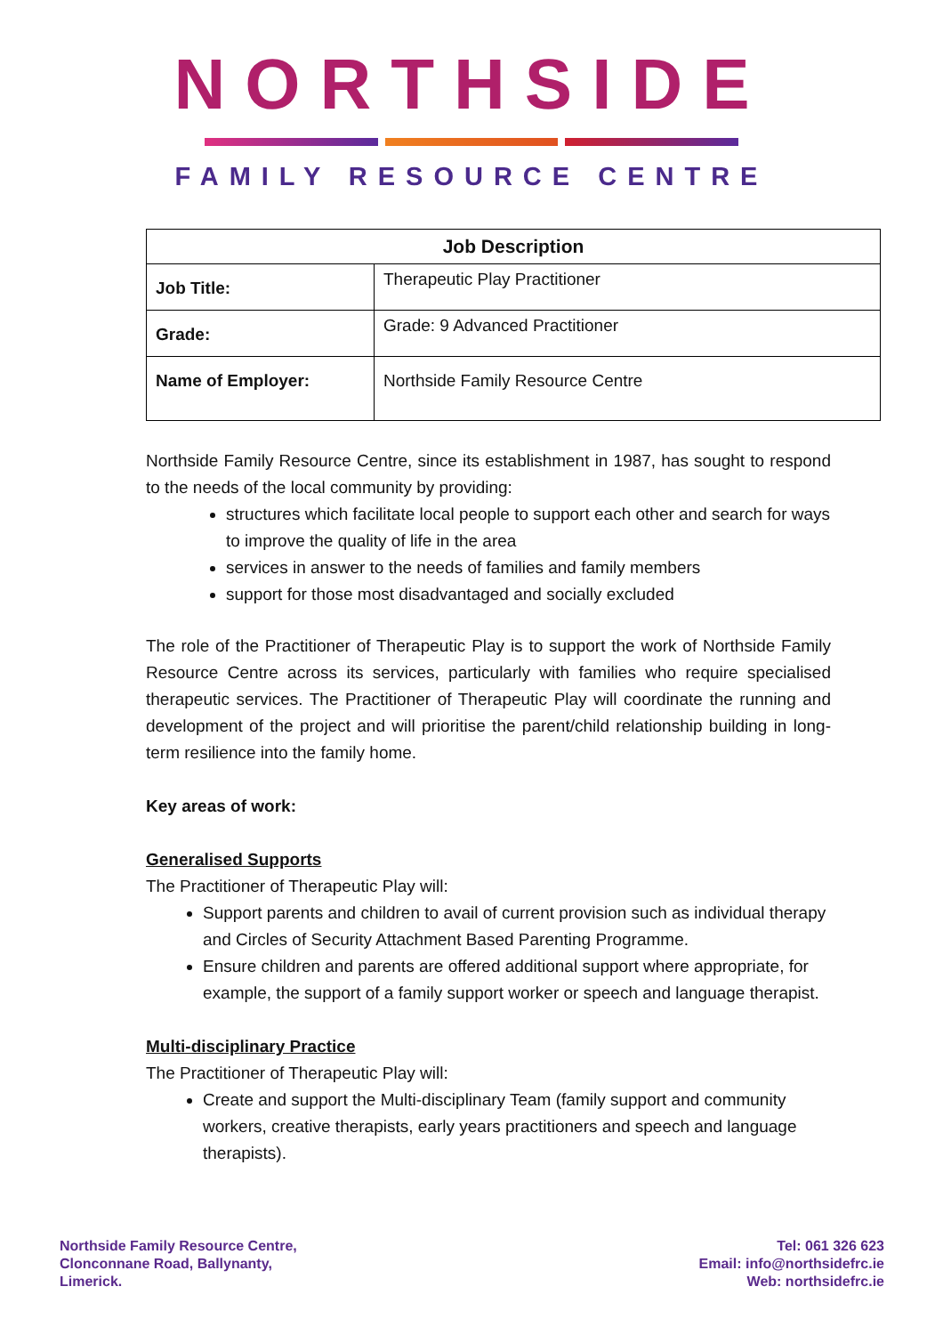NORTHSIDE
FAMILY RESOURCE CENTRE
| Job Description | |
| --- | --- |
| Job Title: | Therapeutic Play Practitioner |
| Grade: | Grade: 9 Advanced Practitioner |
| Name of Employer: | Northside Family Resource Centre |
Northside Family Resource Centre, since its establishment in 1987, has sought to respond to the needs of the local community by providing:
structures which facilitate local people to support each other and search for ways to improve the quality of life in the area
services in answer to the needs of families and family members
support for those most disadvantaged and socially excluded
The role of the Practitioner of Therapeutic Play is to support the work of Northside Family Resource Centre across its services, particularly with families who require specialised therapeutic services. The Practitioner of Therapeutic Play will coordinate the running and development of the project and will prioritise the parent/child relationship building in long-term resilience into the family home.
Key areas of work:
Generalised Supports
The Practitioner of Therapeutic Play will:
Support parents and children to avail of current provision such as individual therapy and Circles of Security Attachment Based Parenting Programme.
Ensure children and parents are offered additional support where appropriate, for example, the support of a family support worker or speech and language therapist.
Multi-disciplinary Practice
The Practitioner of Therapeutic Play will:
Create and support the Multi-disciplinary Team (family support and community workers, creative therapists, early years practitioners and speech and language therapists).
Northside Family Resource Centre,
Clonconnane Road, Ballynanty,
Limerick.
Tel: 061 326 623
Email: info@northsidefrc.ie
Web: northsidefrc.ie